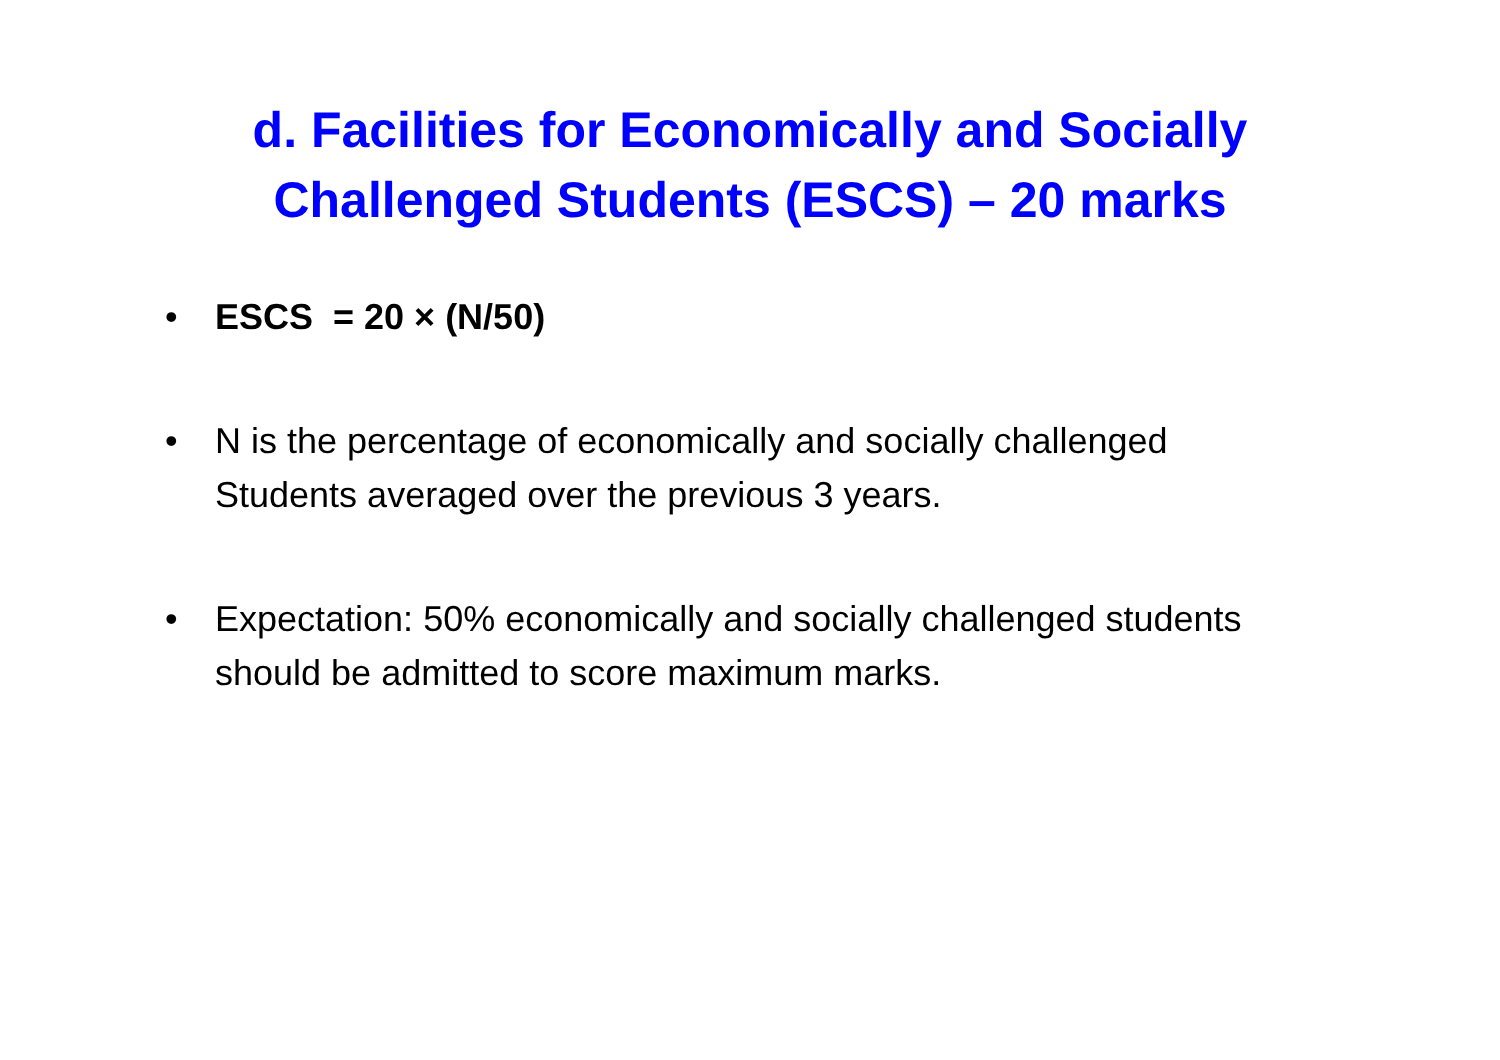d. Facilities for Economically and Socially
Challenged Students (ESCS) – 20 marks
• ESCS = 20 × (N/50)
• N is the percentage of economically and socially challenged Students averaged over the previous 3 years.
• Expectation: 50% economically and socially challenged students should be admitted to score maximum marks.